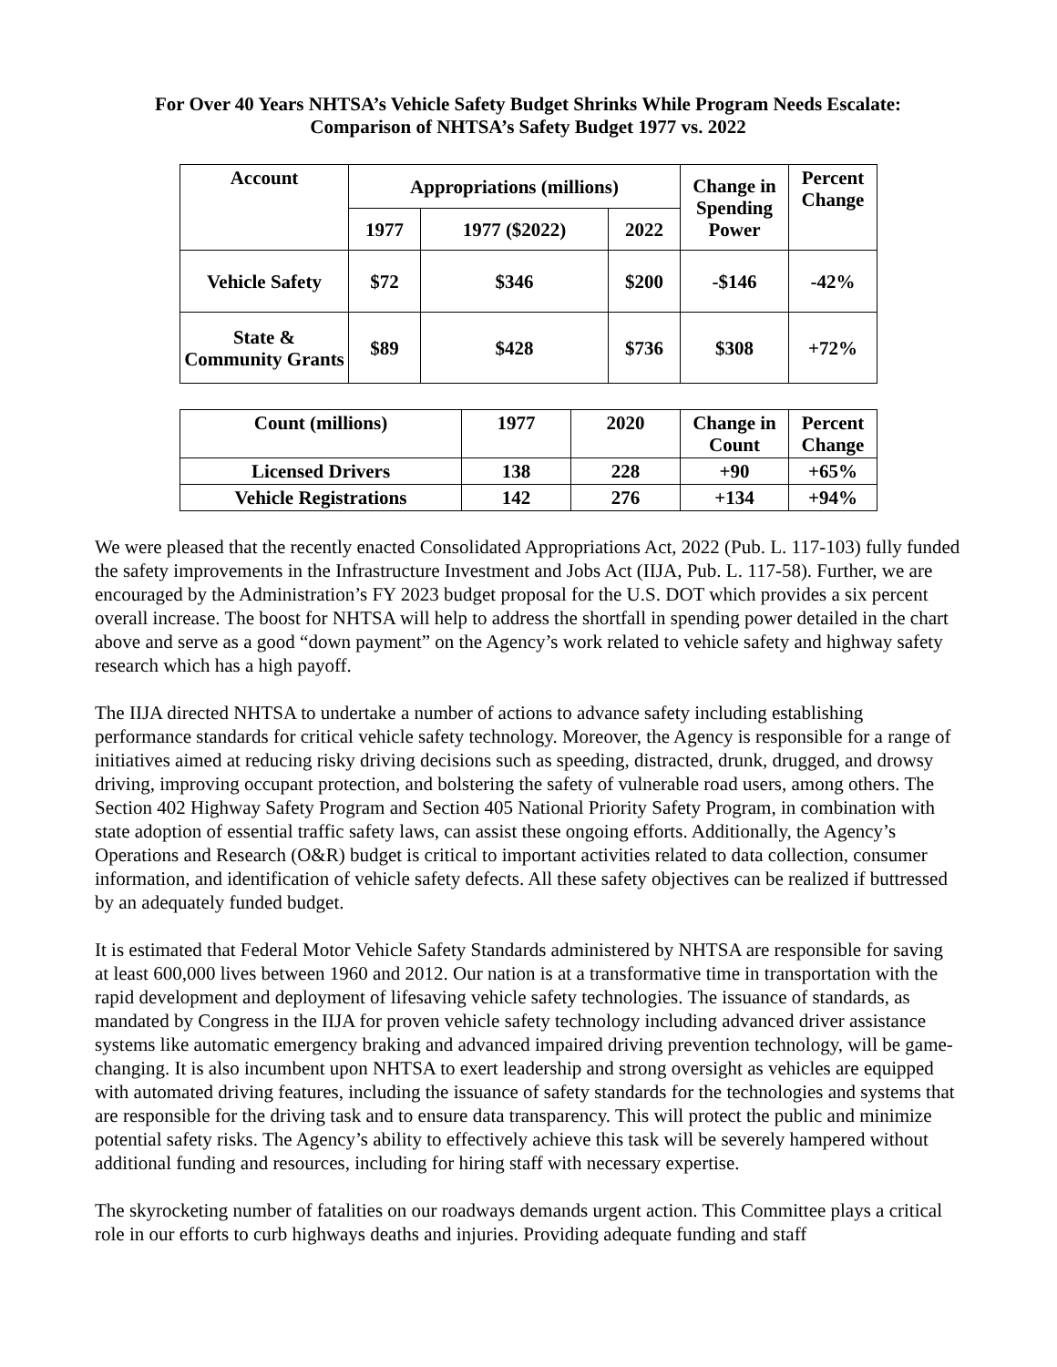For Over 40 Years NHTSA’s Vehicle Safety Budget Shrinks While Program Needs Escalate:
Comparison of NHTSA’s Safety Budget 1977 vs. 2022
| Account | Appropriations (millions) | | | Change in Spending Power | Percent Change |
| --- | --- | --- | --- | --- | --- |
| | 1977 | 1977 ($2022) | 2022 | | |
| Vehicle Safety | $72 | $346 | $200 | -$146 | -42% |
| State & Community Grants | $89 | $428 | $736 | $308 | +72% |
| Count (millions) | 1977 | 2020 | Change in Count | Percent Change |
| --- | --- | --- | --- | --- |
| Licensed Drivers | 138 | 228 | +90 | +65% |
| Vehicle Registrations | 142 | 276 | +134 | +94% |
We were pleased that the recently enacted Consolidated Appropriations Act, 2022 (Pub. L. 117-103) fully funded the safety improvements in the Infrastructure Investment and Jobs Act (IIJA, Pub. L. 117-58). Further, we are encouraged by the Administration’s FY 2023 budget proposal for the U.S. DOT which provides a six percent overall increase. The boost for NHTSA will help to address the shortfall in spending power detailed in the chart above and serve as a good “down payment” on the Agency’s work related to vehicle safety and highway safety research which has a high payoff.
The IIJA directed NHTSA to undertake a number of actions to advance safety including establishing performance standards for critical vehicle safety technology. Moreover, the Agency is responsible for a range of initiatives aimed at reducing risky driving decisions such as speeding, distracted, drunk, drugged, and drowsy driving, improving occupant protection, and bolstering the safety of vulnerable road users, among others. The Section 402 Highway Safety Program and Section 405 National Priority Safety Program, in combination with state adoption of essential traffic safety laws, can assist these ongoing efforts. Additionally, the Agency’s Operations and Research (O&R) budget is critical to important activities related to data collection, consumer information, and identification of vehicle safety defects. All these safety objectives can be realized if buttressed by an adequately funded budget.
It is estimated that Federal Motor Vehicle Safety Standards administered by NHTSA are responsible for saving at least 600,000 lives between 1960 and 2012. Our nation is at a transformative time in transportation with the rapid development and deployment of lifesaving vehicle safety technologies. The issuance of standards, as mandated by Congress in the IIJA for proven vehicle safety technology including advanced driver assistance systems like automatic emergency braking and advanced impaired driving prevention technology, will be game-changing. It is also incumbent upon NHTSA to exert leadership and strong oversight as vehicles are equipped with automated driving features, including the issuance of safety standards for the technologies and systems that are responsible for the driving task and to ensure data transparency. This will protect the public and minimize potential safety risks. The Agency’s ability to effectively achieve this task will be severely hampered without additional funding and resources, including for hiring staff with necessary expertise.
The skyrocketing number of fatalities on our roadways demands urgent action. This Committee plays a critical role in our efforts to curb highways deaths and injuries. Providing adequate funding and staff